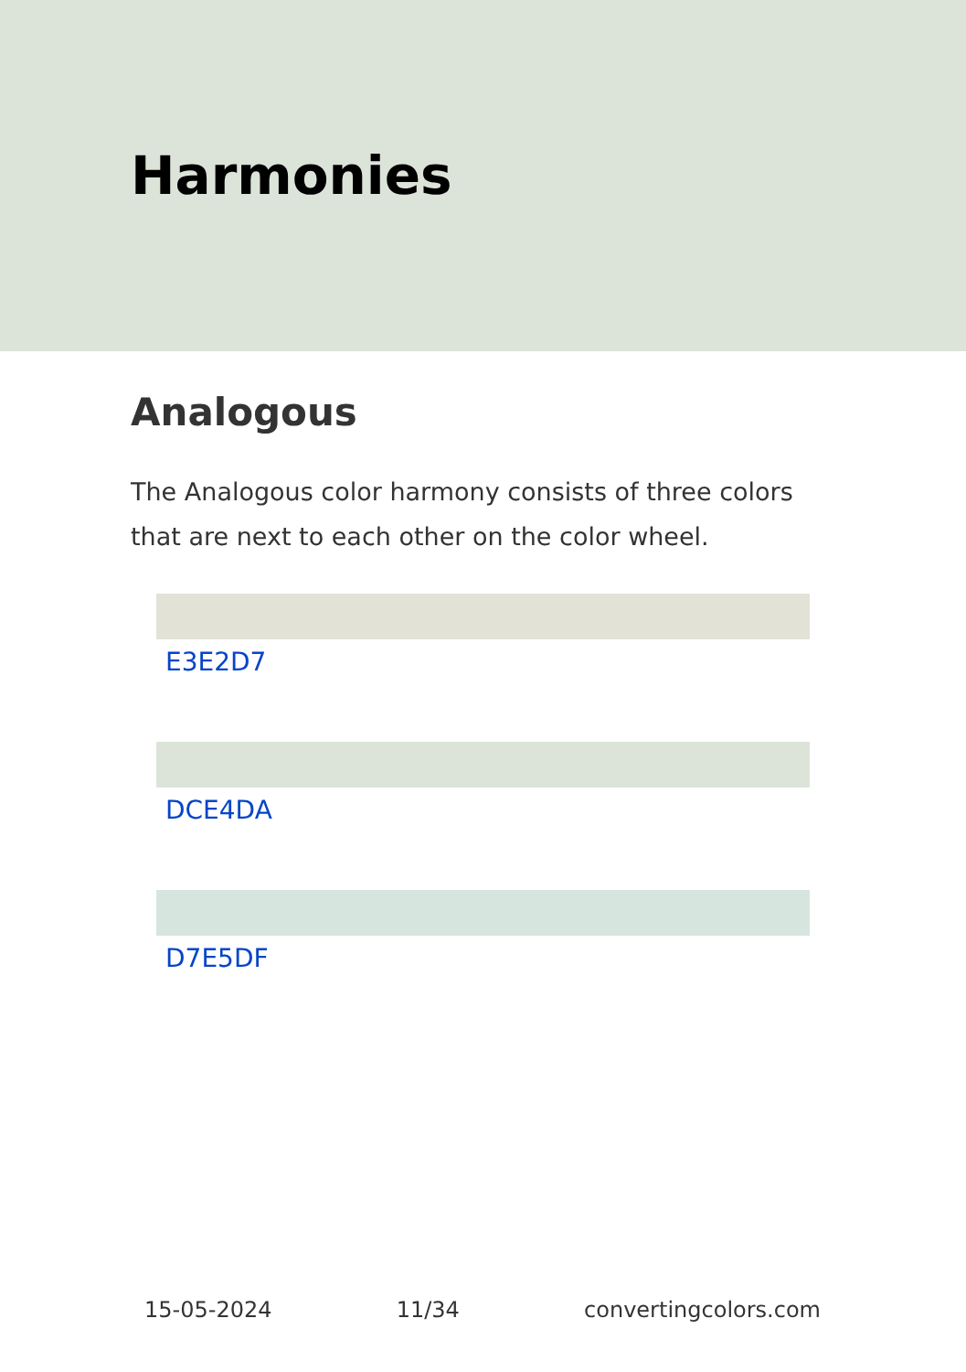Harmonies
Analogous
The Analogous color harmony consists of three colors that are next to each other on the color wheel.
E3E2D7
DCE4DA
D7E5DF
15-05-2024 11/34 convertingcolors.com